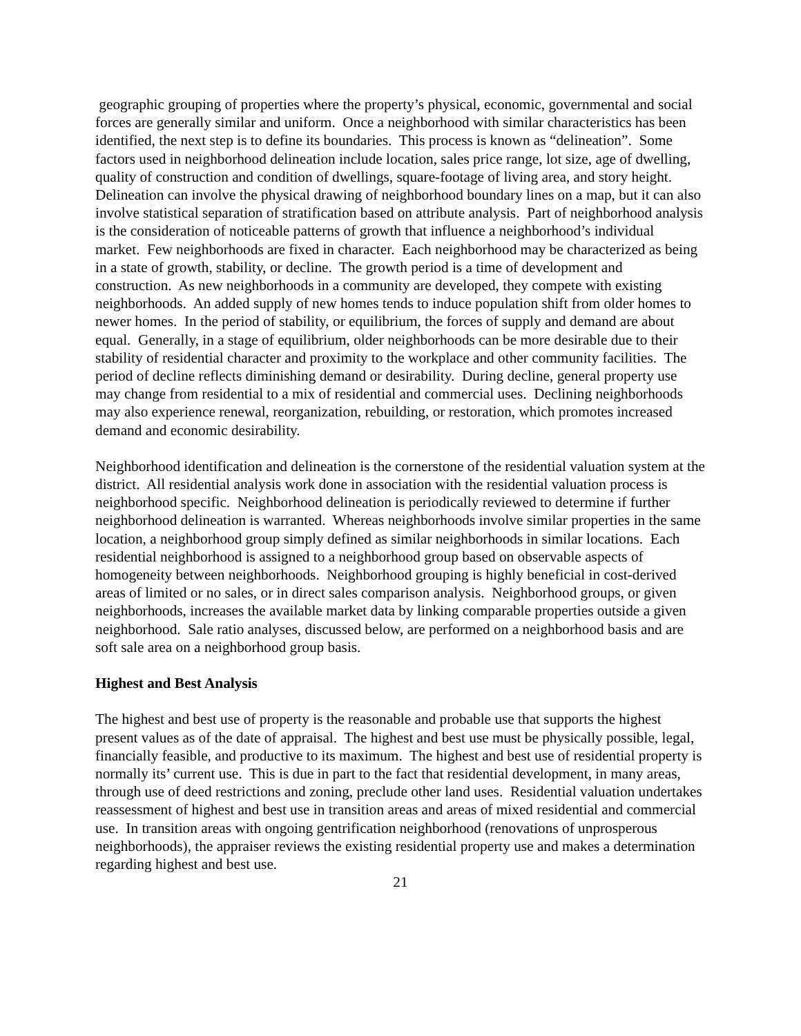geographic grouping of properties where the property’s physical, economic, governmental and social forces are generally similar and uniform. Once a neighborhood with similar characteristics has been identified, the next step is to define its boundaries. This process is known as “delineation”. Some factors used in neighborhood delineation include location, sales price range, lot size, age of dwelling, quality of construction and condition of dwellings, square-footage of living area, and story height. Delineation can involve the physical drawing of neighborhood boundary lines on a map, but it can also involve statistical separation of stratification based on attribute analysis. Part of neighborhood analysis is the consideration of noticeable patterns of growth that influence a neighborhood’s individual market. Few neighborhoods are fixed in character. Each neighborhood may be characterized as being in a state of growth, stability, or decline. The growth period is a time of development and construction. As new neighborhoods in a community are developed, they compete with existing neighborhoods. An added supply of new homes tends to induce population shift from older homes to newer homes. In the period of stability, or equilibrium, the forces of supply and demand are about equal. Generally, in a stage of equilibrium, older neighborhoods can be more desirable due to their stability of residential character and proximity to the workplace and other community facilities. The period of decline reflects diminishing demand or desirability. During decline, general property use may change from residential to a mix of residential and commercial uses. Declining neighborhoods may also experience renewal, reorganization, rebuilding, or restoration, which promotes increased demand and economic desirability.
Neighborhood identification and delineation is the cornerstone of the residential valuation system at the district. All residential analysis work done in association with the residential valuation process is neighborhood specific. Neighborhood delineation is periodically reviewed to determine if further neighborhood delineation is warranted. Whereas neighborhoods involve similar properties in the same location, a neighborhood group simply defined as similar neighborhoods in similar locations. Each residential neighborhood is assigned to a neighborhood group based on observable aspects of homogeneity between neighborhoods. Neighborhood grouping is highly beneficial in cost-derived areas of limited or no sales, or in direct sales comparison analysis. Neighborhood groups, or given neighborhoods, increases the available market data by linking comparable properties outside a given neighborhood. Sale ratio analyses, discussed below, are performed on a neighborhood basis and are soft sale area on a neighborhood group basis.
Highest and Best Analysis
The highest and best use of property is the reasonable and probable use that supports the highest present values as of the date of appraisal. The highest and best use must be physically possible, legal, financially feasible, and productive to its maximum. The highest and best use of residential property is normally its’ current use. This is due in part to the fact that residential development, in many areas, through use of deed restrictions and zoning, preclude other land uses. Residential valuation undertakes reassessment of highest and best use in transition areas and areas of mixed residential and commercial use. In transition areas with ongoing gentrification neighborhood (renovations of unprosperous neighborhoods), the appraiser reviews the existing residential property use and makes a determination regarding highest and best use.
21